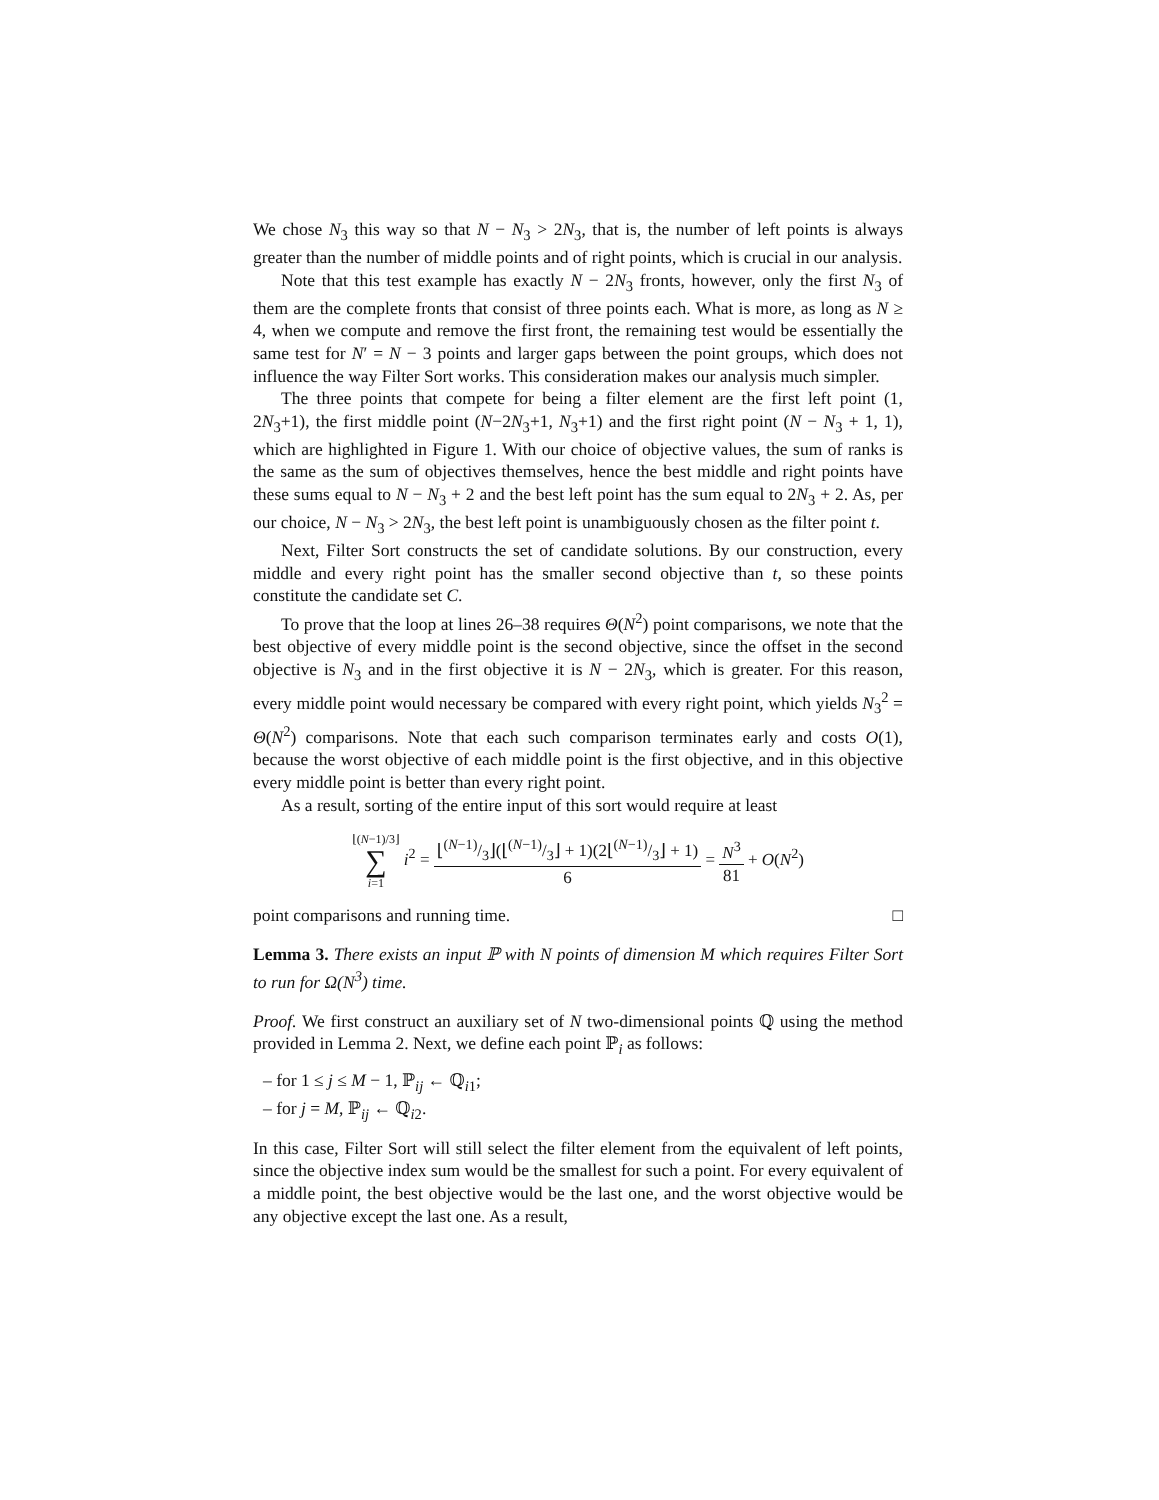We chose N<sub>3</sub> this way so that N − N<sub>3</sub> > 2N<sub>3</sub>, that is, the number of left points is always greater than the number of middle points and of right points, which is crucial in our analysis.
Note that this test example has exactly N − 2N<sub>3</sub> fronts, however, only the first N<sub>3</sub> of them are the complete fronts that consist of three points each. What is more, as long as N ≥ 4, when we compute and remove the first front, the remaining test would be essentially the same test for N′ = N − 3 points and larger gaps between the point groups, which does not influence the way Filter Sort works. This consideration makes our analysis much simpler.
The three points that compete for being a filter element are the first left point (1, 2N<sub>3</sub>+1), the first middle point (N−2N<sub>3</sub>+1, N<sub>3</sub>+1) and the first right point (N − N<sub>3</sub> + 1, 1), which are highlighted in Figure 1. With our choice of objective values, the sum of ranks is the same as the sum of objectives themselves, hence the best middle and right points have these sums equal to N − N<sub>3</sub> + 2 and the best left point has the sum equal to 2N<sub>3</sub> + 2. As, per our choice, N − N<sub>3</sub> > 2N<sub>3</sub>, the best left point is unambiguously chosen as the filter point t.
Next, Filter Sort constructs the set of candidate solutions. By our construction, every middle and every right point has the smaller second objective than t, so these points constitute the candidate set C.
To prove that the loop at lines 26–38 requires Θ(N<sup>2</sup>) point comparisons, we note that the best objective of every middle point is the second objective, since the offset in the second objective is N<sub>3</sub> and in the first objective it is N − 2N<sub>3</sub>, which is greater. For this reason, every middle point would necessary be compared with every right point, which yields N<sub>3</sub><sup>2</sup> = Θ(N<sup>2</sup>) comparisons. Note that each such comparison terminates early and costs O(1), because the worst objective of each middle point is the first objective, and in this objective every middle point is better than every right point.
As a result, sorting of the entire input of this sort would require at least
⌊(N−1)/3⌋ ∑ i=1 i<sup>2</sup> = ⌊(N−1)/3⌋(⌊(N−1)/3⌋ + 1)(2⌊(N−1)/3⌋ + 1) 6 = N<sup>3</sup> 81 + O(N<sup>2</sup>)
point comparisons and running time. □
Lemma 3. There exists an input ℙ with N points of dimension M which requires Filter Sort to run for Ω(N<sup>3</sup>) time.
Proof. We first construct an auxiliary set of N two-dimensional points ℚ using the method provided in Lemma 2. Next, we define each point ℙ<sub>i</sub> as follows:
– for 1 ≤ j ≤ M − 1, ℙ<sub>ij</sub> ← ℚ<sub>i1</sub>;
– for j = M, ℙ<sub>ij</sub> ← ℚ<sub>i2</sub>.
In this case, Filter Sort will still select the filter element from the equivalent of left points, since the objective index sum would be the smallest for such a point. For every equivalent of a middle point, the best objective would be the last one, and the worst objective would be any objective except the last one. As a result,